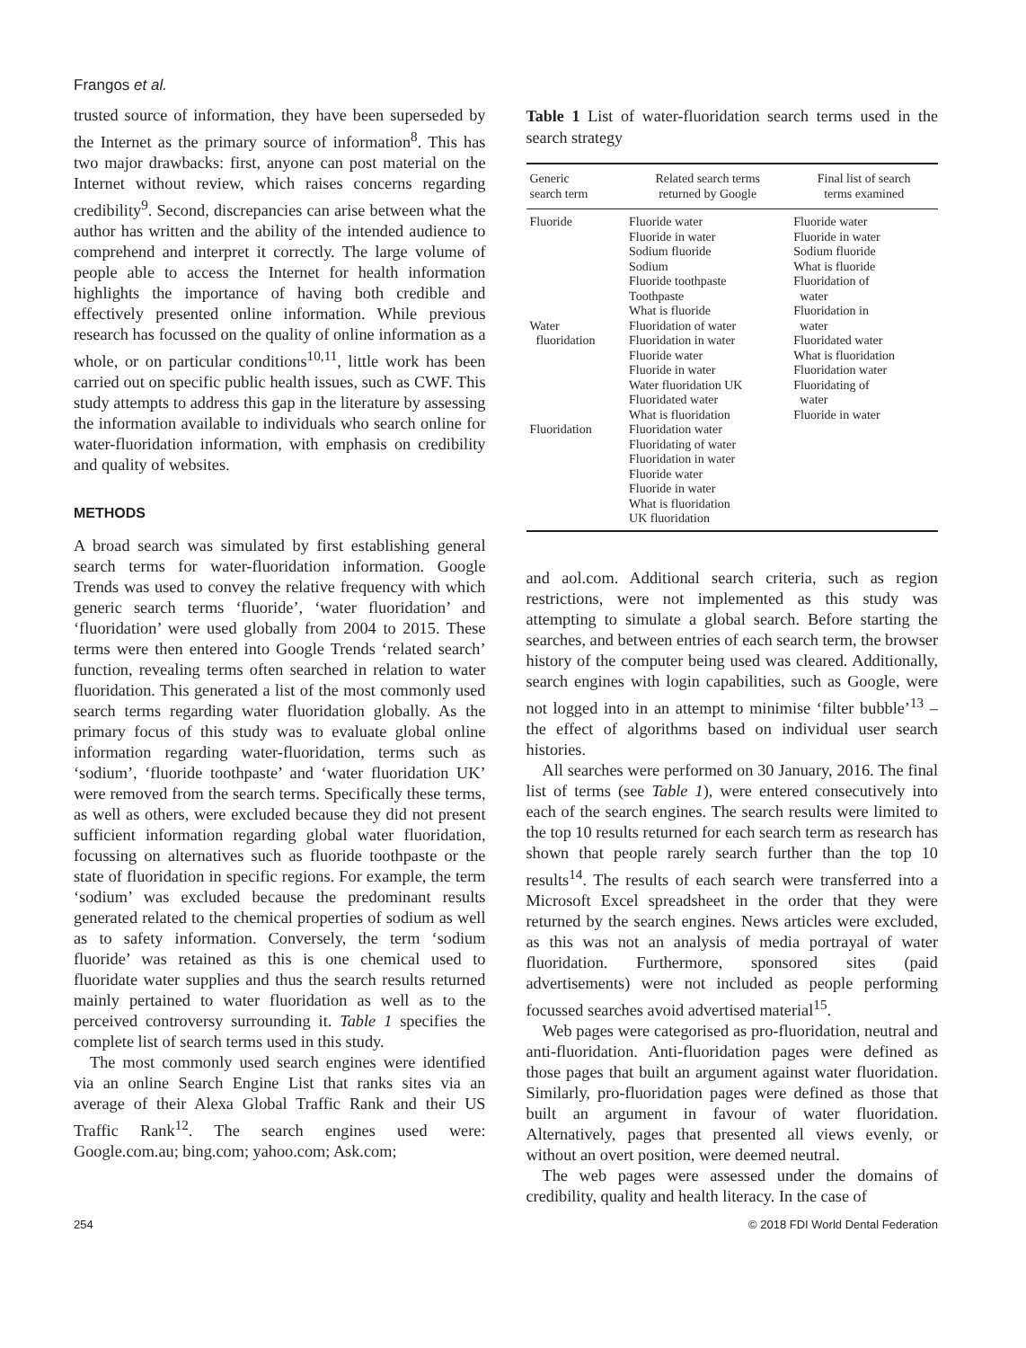Frangos et al.
trusted source of information, they have been superseded by the Internet as the primary source of information<sup>8</sup>. This has two major drawbacks: first, anyone can post material on the Internet without review, which raises concerns regarding credibility<sup>9</sup>. Second, discrepancies can arise between what the author has written and the ability of the intended audience to comprehend and interpret it correctly. The large volume of people able to access the Internet for health information highlights the importance of having both credible and effectively presented online information. While previous research has focussed on the quality of online information as a whole, or on particular conditions<sup>10,11</sup>, little work has been carried out on specific public health issues, such as CWF. This study attempts to address this gap in the literature by assessing the information available to individuals who search online for water-fluoridation information, with emphasis on credibility and quality of websites.
METHODS
A broad search was simulated by first establishing general search terms for water-fluoridation information. Google Trends was used to convey the relative frequency with which generic search terms ‘fluoride’, ‘water fluoridation’ and ‘fluoridation’ were used globally from 2004 to 2015. These terms were then entered into Google Trends ‘related search’ function, revealing terms often searched in relation to water fluoridation. This generated a list of the most commonly used search terms regarding water fluoridation globally. As the primary focus of this study was to evaluate global online information regarding water-fluoridation, terms such as ‘sodium’, ‘fluoride toothpaste’ and ‘water fluoridation UK’ were removed from the search terms. Specifically these terms, as well as others, were excluded because they did not present sufficient information regarding global water fluoridation, focussing on alternatives such as fluoride toothpaste or the state of fluoridation in specific regions. For example, the term ‘sodium’ was excluded because the predominant results generated related to the chemical properties of sodium as well as to safety information. Conversely, the term ‘sodium fluoride’ was retained as this is one chemical used to fluoridate water supplies and thus the search results returned mainly pertained to water fluoridation as well as to the perceived controversy surrounding it. Table 1 specifies the complete list of search terms used in this study.
The most commonly used search engines were identified via an online Search Engine List that ranks sites via an average of their Alexa Global Traffic Rank and their US Traffic Rank<sup>12</sup>. The search engines used were: Google.com.au; bing.com; yahoo.com; Ask.com;
Table 1 List of water-fluoridation search terms used in the search strategy
| Generic search term | Related search terms returned by Google | Final list of search terms examined |
| --- | --- | --- |
| Fluoride Water fluoridation Fluoridation | Fluoride water Fluoride in water Sodium fluoride Sodium Fluoride toothpaste Toothpaste What is fluoride Fluoridation of water Fluoridation in water Fluoride water Fluoride in water Water fluoridation UK Fluoridated water What is fluoridation Fluoridation water Fluoridating of water Fluoridation in water Fluoride water Fluoride in water What is fluoridation UK fluoridation | Fluoride water Fluoride in water Sodium fluoride What is fluoride Fluoridation of water Fluoridation in water Fluoridated water What is fluoridation Fluoridation water Fluoridating of water Fluoride in water |
and aol.com. Additional search criteria, such as region restrictions, were not implemented as this study was attempting to simulate a global search. Before starting the searches, and between entries of each search term, the browser history of the computer being used was cleared. Additionally, search engines with login capabilities, such as Google, were not logged into in an attempt to minimise ‘filter bubble’<sup>13</sup> – the effect of algorithms based on individual user search histories.
All searches were performed on 30 January, 2016. The final list of terms (see Table 1), were entered consecutively into each of the search engines. The search results were limited to the top 10 results returned for each search term as research has shown that people rarely search further than the top 10 results<sup>14</sup>. The results of each search were transferred into a Microsoft Excel spreadsheet in the order that they were returned by the search engines. News articles were excluded, as this was not an analysis of media portrayal of water fluoridation. Furthermore, sponsored sites (paid advertisements) were not included as people performing focussed searches avoid advertised material<sup>15</sup>.
Web pages were categorised as pro-fluoridation, neutral and anti-fluoridation. Anti-fluoridation pages were defined as those pages that built an argument against water fluoridation. Similarly, pro-fluoridation pages were defined as those that built an argument in favour of water fluoridation. Alternatively, pages that presented all views evenly, or without an overt position, were deemed neutral.
The web pages were assessed under the domains of credibility, quality and health literacy. In the case of
254 © 2018 FDI World Dental Federation